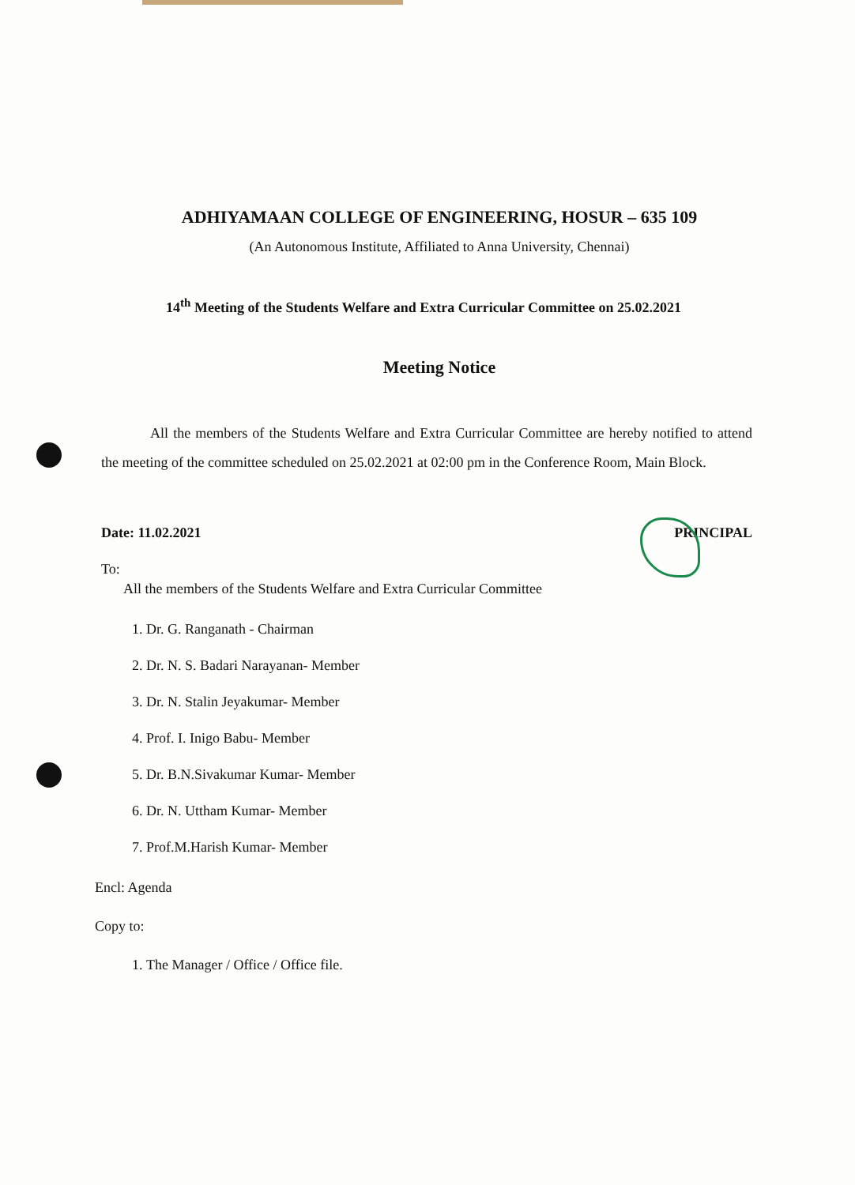ADHIYAMAAN COLLEGE OF ENGINEERING, HOSUR – 635 109
(An Autonomous Institute, Affiliated to Anna University, Chennai)
14<sup>th</sup> Meeting of the Students Welfare and Extra Curricular Committee on 25.02.2021
Meeting Notice
All the members of the Students Welfare and Extra Curricular Committee are hereby notified to attend the meeting of the committee scheduled on 25.02.2021 at 02:00 pm in the Conference Room, Main Block.
Date: 11.02.2021 PRINCIPAL
To:
All the members of the Students Welfare and Extra Curricular Committee
1. Dr. G. Ranganath - Chairman
2. Dr. N. S. Badari Narayanan- Member
3. Dr. N. Stalin Jeyakumar- Member
4. Prof. I. Inigo Babu- Member
5. Dr. B.N.Sivakumar Kumar- Member
6. Dr. N. Uttham Kumar- Member
7. Prof.M.Harish Kumar- Member
Encl: Agenda
Copy to:
1. The Manager / Office / Office file.